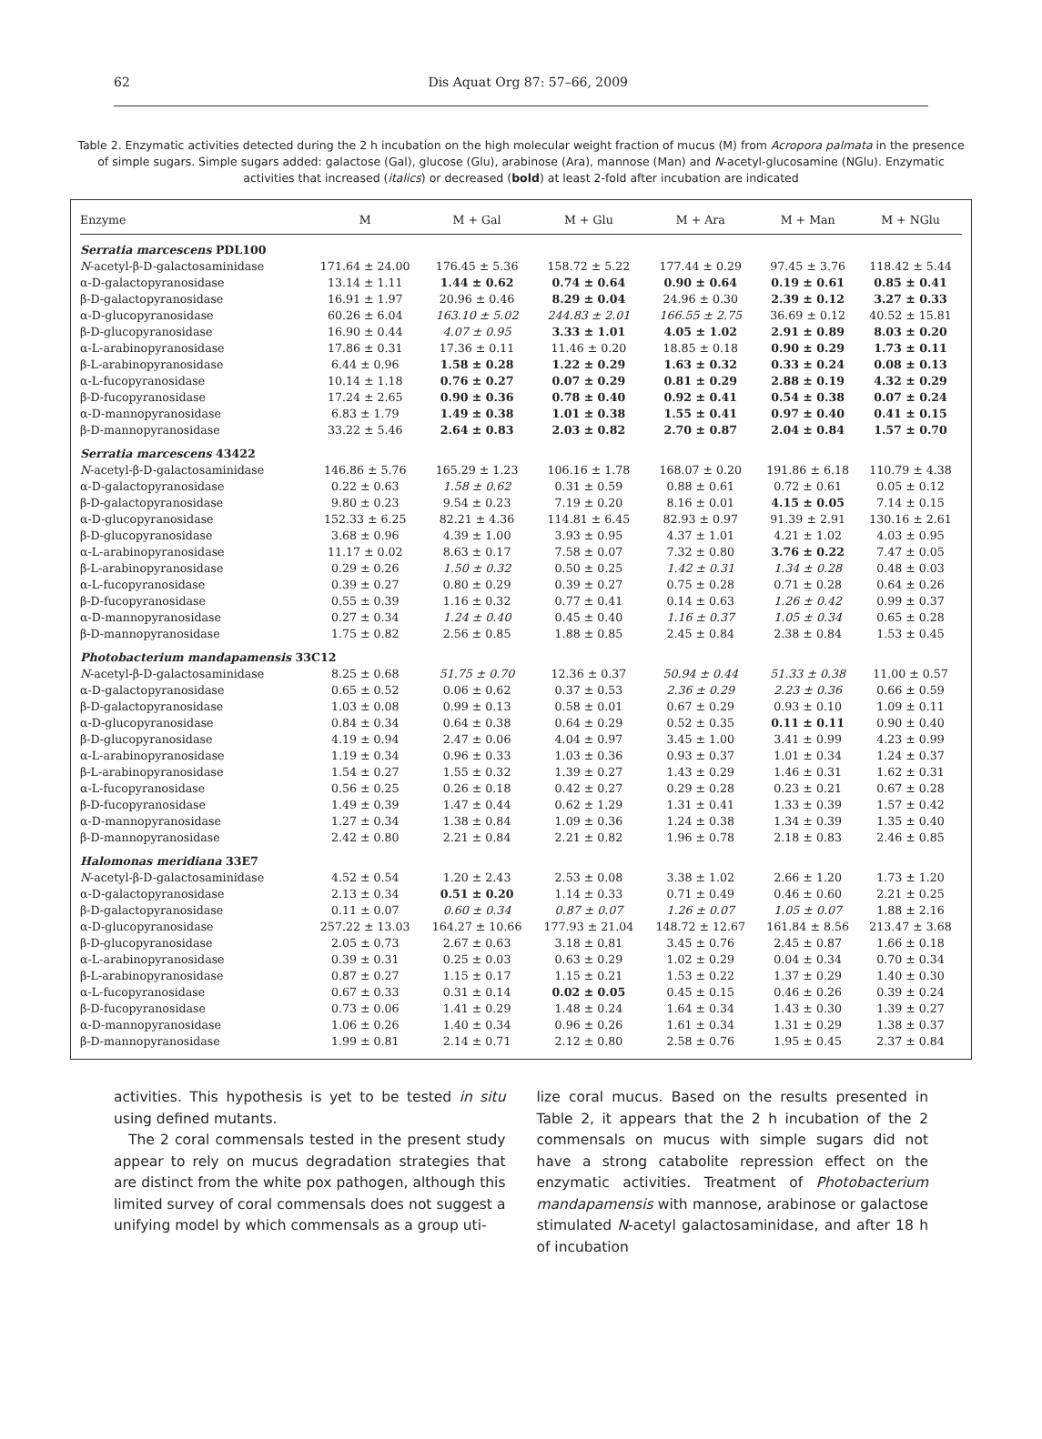62 Dis Aquat Org 87: 57–66, 2009
Table 2. Enzymatic activities detected during the 2 h incubation on the high molecular weight fraction of mucus (M) from Acropora palmata in the presence of simple sugars. Simple sugars added: galactose (Gal), glucose (Glu), arabinose (Ara), mannose (Man) and N-acetyl-glucosamine (NGlu). Enzymatic activities that increased (italics) or decreased (bold) at least 2-fold after incubation are indicated
| Enzyme | M | M + Gal | M + Glu | M + Ara | M + Man | M + NGlu |
| --- | --- | --- | --- | --- | --- | --- |
| Serratia marcescens PDL100 | | | | | | |
| N -acetyl-β-D-galactosaminidase | 171.64 ± 24.00 | 176.45 ± 5.36 | 158.72 ± 5.22 | 177.44 ± 0.29 | 97.45 ± 3.76 | 118.42 ± 5.44 |
| α-D-galactopyranosidase | 13.14 ± 1.11 | 1.44 ± 0.62 | 0.74 ± 0.64 | 0.90 ± 0.64 | 0.19 ± 0.61 | 0.85 ± 0.41 |
| β-D-galactopyranosidase | 16.91 ± 1.97 | 20.96 ± 0.46 | 8.29 ± 0.04 | 24.96 ± 0.30 | 2.39 ± 0.12 | 3.27 ± 0.33 |
| α-D-glucopyranosidase | 60.26 ± 6.04 | 163.10 ± 5.02 | 244.83 ± 2.01 | 166.55 ± 2.75 | 36.69 ± 0.12 | 40.52 ± 15.81 |
| β-D-glucopyranosidase | 16.90 ± 0.44 | 4.07 ± 0.95 | 3.33 ± 1.01 | 4.05 ± 1.02 | 2.91 ± 0.89 | 8.03 ± 0.20 |
| α-L-arabinopyranosidase | 17.86 ± 0.31 | 17.36 ± 0.11 | 11.46 ± 0.20 | 18.85 ± 0.18 | 0.90 ± 0.29 | 1.73 ± 0.11 |
| β-L-arabinopyranosidase | 6.44 ± 0.96 | 1.58 ± 0.28 | 1.22 ± 0.29 | 1.63 ± 0.32 | 0.33 ± 0.24 | 0.08 ± 0.13 |
| α-L-fucopyranosidase | 10.14 ± 1.18 | 0.76 ± 0.27 | 0.07 ± 0.29 | 0.81 ± 0.29 | 2.88 ± 0.19 | 4.32 ± 0.29 |
| β-D-fucopyranosidase | 17.24 ± 2.65 | 0.90 ± 0.36 | 0.78 ± 0.40 | 0.92 ± 0.41 | 0.54 ± 0.38 | 0.07 ± 0.24 |
| α-D-mannopyranosidase | 6.83 ± 1.79 | 1.49 ± 0.38 | 1.01 ± 0.38 | 1.55 ± 0.41 | 0.97 ± 0.40 | 0.41 ± 0.15 |
| β-D-mannopyranosidase | 33.22 ± 5.46 | 2.64 ± 0.83 | 2.03 ± 0.82 | 2.70 ± 0.87 | 2.04 ± 0.84 | 1.57 ± 0.70 |
| Serratia marcescens 43422 | | | | | | |
| N -acetyl-β-D-galactosaminidase | 146.86 ± 5.76 | 165.29 ± 1.23 | 106.16 ± 1.78 | 168.07 ± 0.20 | 191.86 ± 6.18 | 110.79 ± 4.38 |
| α-D-galactopyranosidase | 0.22 ± 0.63 | 1.58 ± 0.62 | 0.31 ± 0.59 | 0.88 ± 0.61 | 0.72 ± 0.61 | 0.05 ± 0.12 |
| β-D-galactopyranosidase | 9.80 ± 0.23 | 9.54 ± 0.23 | 7.19 ± 0.20 | 8.16 ± 0.01 | 4.15 ± 0.05 | 7.14 ± 0.15 |
| α-D-glucopyranosidase | 152.33 ± 6.25 | 82.21 ± 4.36 | 114.81 ± 6.45 | 82.93 ± 0.97 | 91.39 ± 2.91 | 130.16 ± 2.61 |
| β-D-glucopyranosidase | 3.68 ± 0.96 | 4.39 ± 1.00 | 3.93 ± 0.95 | 4.37 ± 1.01 | 4.21 ± 1.02 | 4.03 ± 0.95 |
| α-L-arabinopyranosidase | 11.17 ± 0.02 | 8.63 ± 0.17 | 7.58 ± 0.07 | 7.32 ± 0.80 | 3.76 ± 0.22 | 7.47 ± 0.05 |
| β-L-arabinopyranosidase | 0.29 ± 0.26 | 1.50 ± 0.32 | 0.50 ± 0.25 | 1.42 ± 0.31 | 1.34 ± 0.28 | 0.48 ± 0.03 |
| α-L-fucopyranosidase | 0.39 ± 0.27 | 0.80 ± 0.29 | 0.39 ± 0.27 | 0.75 ± 0.28 | 0.71 ± 0.28 | 0.64 ± 0.26 |
| β-D-fucopyranosidase | 0.55 ± 0.39 | 1.16 ± 0.32 | 0.77 ± 0.41 | 0.14 ± 0.63 | 1.26 ± 0.42 | 0.99 ± 0.37 |
| α-D-mannopyranosidase | 0.27 ± 0.34 | 1.24 ± 0.40 | 0.45 ± 0.40 | 1.16 ± 0.37 | 1.05 ± 0.34 | 0.65 ± 0.28 |
| β-D-mannopyranosidase | 1.75 ± 0.82 | 2.56 ± 0.85 | 1.88 ± 0.85 | 2.45 ± 0.84 | 2.38 ± 0.84 | 1.53 ± 0.45 |
| Photobacterium mandapamensis 33C12 | | | | | | |
| N -acetyl-β-D-galactosaminidase | 8.25 ± 0.68 | 51.75 ± 0.70 | 12.36 ± 0.37 | 50.94 ± 0.44 | 51.33 ± 0.38 | 11.00 ± 0.57 |
| α-D-galactopyranosidase | 0.65 ± 0.52 | 0.06 ± 0.62 | 0.37 ± 0.53 | 2.36 ± 0.29 | 2.23 ± 0.36 | 0.66 ± 0.59 |
| β-D-galactopyranosidase | 1.03 ± 0.08 | 0.99 ± 0.13 | 0.58 ± 0.01 | 0.67 ± 0.29 | 0.93 ± 0.10 | 1.09 ± 0.11 |
| α-D-glucopyranosidase | 0.84 ± 0.34 | 0.64 ± 0.38 | 0.64 ± 0.29 | 0.52 ± 0.35 | 0.11 ± 0.11 | 0.90 ± 0.40 |
| β-D-glucopyranosidase | 4.19 ± 0.94 | 2.47 ± 0.06 | 4.04 ± 0.97 | 3.45 ± 1.00 | 3.41 ± 0.99 | 4.23 ± 0.99 |
| α-L-arabinopyranosidase | 1.19 ± 0.34 | 0.96 ± 0.33 | 1.03 ± 0.36 | 0.93 ± 0.37 | 1.01 ± 0.34 | 1.24 ± 0.37 |
| β-L-arabinopyranosidase | 1.54 ± 0.27 | 1.55 ± 0.32 | 1.39 ± 0.27 | 1.43 ± 0.29 | 1.46 ± 0.31 | 1.62 ± 0.31 |
| α-L-fucopyranosidase | 0.56 ± 0.25 | 0.26 ± 0.18 | 0.42 ± 0.27 | 0.29 ± 0.28 | 0.23 ± 0.21 | 0.67 ± 0.28 |
| β-D-fucopyranosidase | 1.49 ± 0.39 | 1.47 ± 0.44 | 0.62 ± 1.29 | 1.31 ± 0.41 | 1.33 ± 0.39 | 1.57 ± 0.42 |
| α-D-mannopyranosidase | 1.27 ± 0.34 | 1.38 ± 0.84 | 1.09 ± 0.36 | 1.24 ± 0.38 | 1.34 ± 0.39 | 1.35 ± 0.40 |
| β-D-mannopyranosidase | 2.42 ± 0.80 | 2.21 ± 0.84 | 2.21 ± 0.82 | 1.96 ± 0.78 | 2.18 ± 0.83 | 2.46 ± 0.85 |
| Halomonas meridiana 33E7 | | | | | | |
| N -acetyl-β-D-galactosaminidase | 4.52 ± 0.54 | 1.20 ± 2.43 | 2.53 ± 0.08 | 3.38 ± 1.02 | 2.66 ± 1.20 | 1.73 ± 1.20 |
| α-D-galactopyranosidase | 2.13 ± 0.34 | 0.51 ± 0.20 | 1.14 ± 0.33 | 0.71 ± 0.49 | 0.46 ± 0.60 | 2.21 ± 0.25 |
| β-D-galactopyranosidase | 0.11 ± 0.07 | 0.60 ± 0.34 | 0.87 ± 0.07 | 1.26 ± 0.07 | 1.05 ± 0.07 | 1.88 ± 2.16 |
| α-D-glucopyranosidase | 257.22 ± 13.03 | 164.27 ± 10.66 | 177.93 ± 21.04 | 148.72 ± 12.67 | 161.84 ± 8.56 | 213.47 ± 3.68 |
| β-D-glucopyranosidase | 2.05 ± 0.73 | 2.67 ± 0.63 | 3.18 ± 0.81 | 3.45 ± 0.76 | 2.45 ± 0.87 | 1.66 ± 0.18 |
| α-L-arabinopyranosidase | 0.39 ± 0.31 | 0.25 ± 0.03 | 0.63 ± 0.29 | 1.02 ± 0.29 | 0.04 ± 0.34 | 0.70 ± 0.34 |
| β-L-arabinopyranosidase | 0.87 ± 0.27 | 1.15 ± 0.17 | 1.15 ± 0.21 | 1.53 ± 0.22 | 1.37 ± 0.29 | 1.40 ± 0.30 |
| α-L-fucopyranosidase | 0.67 ± 0.33 | 0.31 ± 0.14 | 0.02 ± 0.05 | 0.45 ± 0.15 | 0.46 ± 0.26 | 0.39 ± 0.24 |
| β-D-fucopyranosidase | 0.73 ± 0.06 | 1.41 ± 0.29 | 1.48 ± 0.24 | 1.64 ± 0.34 | 1.43 ± 0.30 | 1.39 ± 0.27 |
| α-D-mannopyranosidase | 1.06 ± 0.26 | 1.40 ± 0.34 | 0.96 ± 0.26 | 1.61 ± 0.34 | 1.31 ± 0.29 | 1.38 ± 0.37 |
| β-D-mannopyranosidase | 1.99 ± 0.81 | 2.14 ± 0.71 | 2.12 ± 0.80 | 2.58 ± 0.76 | 1.95 ± 0.45 | 2.37 ± 0.84 |
activities. This hypothesis is yet to be tested in situ using defined mutants.
The 2 coral commensals tested in the present study appear to rely on mucus degradation strategies that are distinct from the white pox pathogen, although this limited survey of coral commensals does not suggest a unifying model by which commensals as a group uti-
lize coral mucus. Based on the results presented in Table 2, it appears that the 2 h incubation of the 2 commensals on mucus with simple sugars did not have a strong catabolite repression effect on the enzymatic activities. Treatment of Photobacterium mandapamensis with mannose, arabinose or galactose stimulated N-acetyl galactosaminidase, and after 18 h of incubation